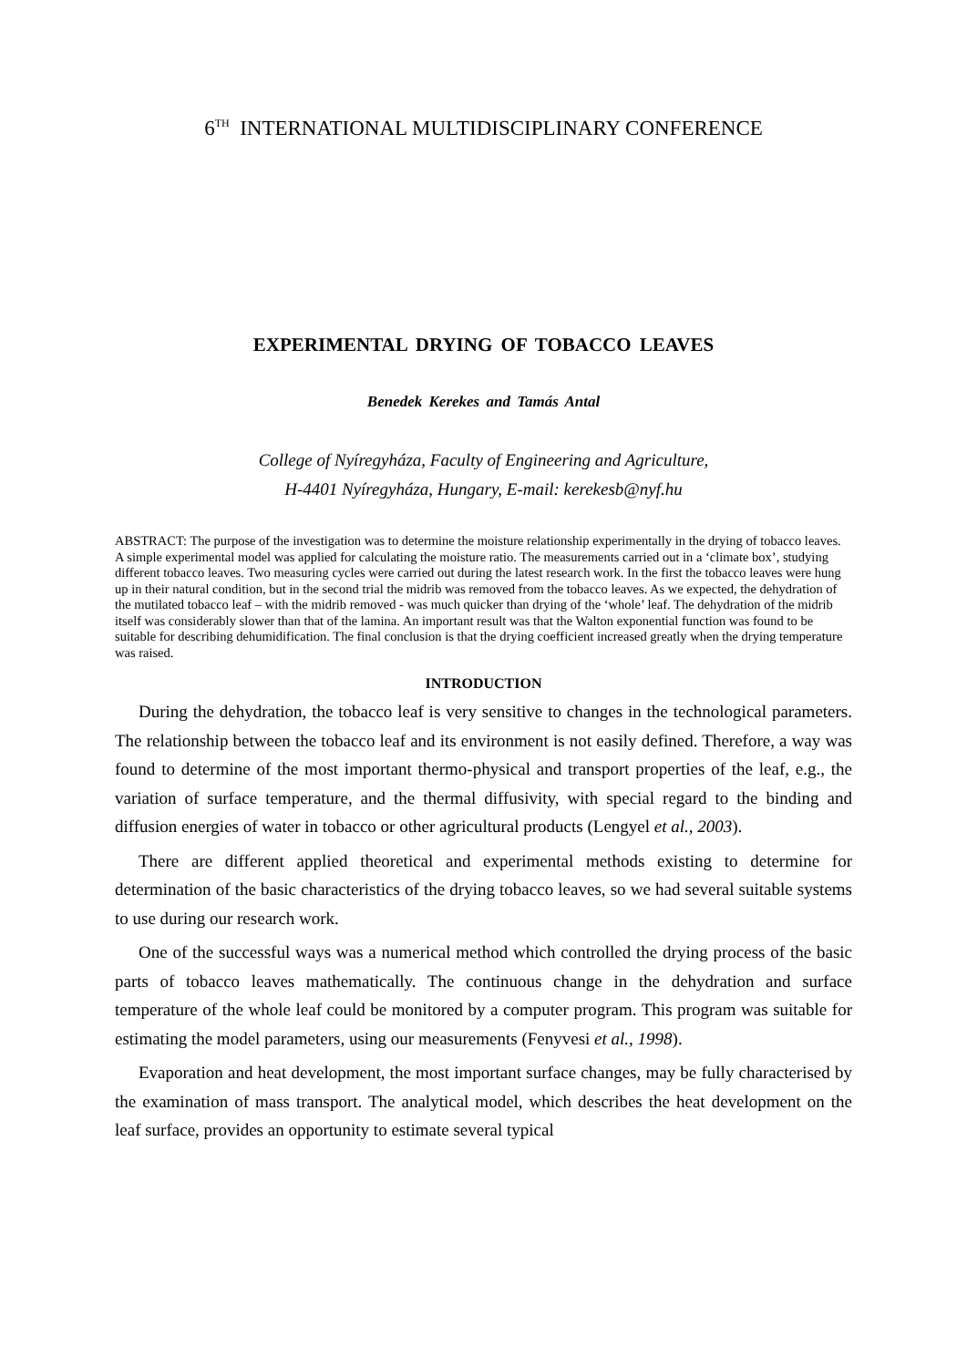6<sup>TH</sup> INTERNATIONAL MULTIDISCIPLINARY CONFERENCE
EXPERIMENTAL DRYING OF TOBACCO LEAVES
Benedek Kerekes and Tamás Antal
College of Nyíregyháza, Faculty of Engineering and Agriculture,
H-4401 Nyíregyháza, Hungary, E-mail: kerekesb@nyf.hu
ABSTRACT: The purpose of the investigation was to determine the moisture relationship experimentally in the drying of tobacco leaves. A simple experimental model was applied for calculating the moisture ratio. The measurements carried out in a ‘climate box’, studying different tobacco leaves. Two measuring cycles were carried out during the latest research work. In the first the tobacco leaves were hung up in their natural condition, but in the second trial the midrib was removed from the tobacco leaves. As we expected, the dehydration of the mutilated tobacco leaf – with the midrib removed - was much quicker than drying of the ‘whole’ leaf. The dehydration of the midrib itself was considerably slower than that of the lamina. An important result was that the Walton exponential function was found to be suitable for describing dehumidification. The final conclusion is that the drying coefficient increased greatly when the drying temperature was raised.
INTRODUCTION
During the dehydration, the tobacco leaf is very sensitive to changes in the technological parameters. The relationship between the tobacco leaf and its environment is not easily defined. Therefore, a way was found to determine of the most important thermo-physical and transport properties of the leaf, e.g., the variation of surface temperature, and the thermal diffusivity, with special regard to the binding and diffusion energies of water in tobacco or other agricultural products (Lengyel et al., 2003).
There are different applied theoretical and experimental methods existing to determine for determination of the basic characteristics of the drying tobacco leaves, so we had several suitable systems to use during our research work.
One of the successful ways was a numerical method which controlled the drying process of the basic parts of tobacco leaves mathematically. The continuous change in the dehydration and surface temperature of the whole leaf could be monitored by a computer program. This program was suitable for estimating the model parameters, using our measurements (Fenyvesi et al., 1998).
Evaporation and heat development, the most important surface changes, may be fully characterised by the examination of mass transport. The analytical model, which describes the heat development on the leaf surface, provides an opportunity to estimate several typical